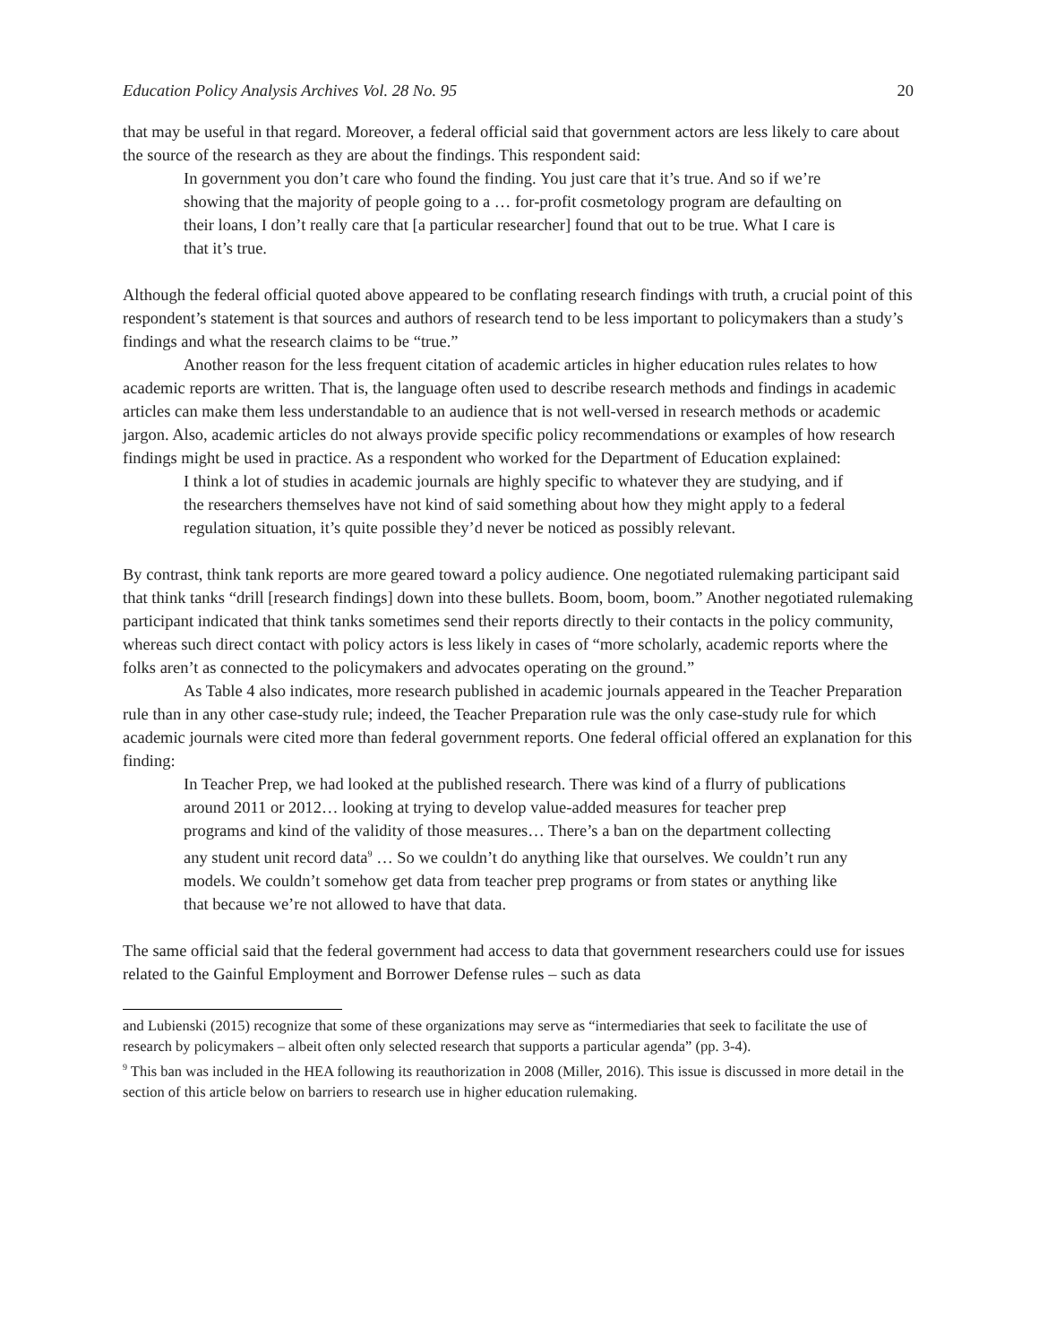Education Policy Analysis Archives Vol. 28 No. 95 20
that may be useful in that regard. Moreover, a federal official said that government actors are less likely to care about the source of the research as they are about the findings. This respondent said:
In government you don’t care who found the finding. You just care that it’s true. And so if we’re showing that the majority of people going to a … for-profit cosmetology program are defaulting on their loans, I don’t really care that [a particular researcher] found that out to be true. What I care is that it’s true.
Although the federal official quoted above appeared to be conflating research findings with truth, a crucial point of this respondent’s statement is that sources and authors of research tend to be less important to policymakers than a study’s findings and what the research claims to be “true.”
Another reason for the less frequent citation of academic articles in higher education rules relates to how academic reports are written. That is, the language often used to describe research methods and findings in academic articles can make them less understandable to an audience that is not well-versed in research methods or academic jargon. Also, academic articles do not always provide specific policy recommendations or examples of how research findings might be used in practice. As a respondent who worked for the Department of Education explained:
I think a lot of studies in academic journals are highly specific to whatever they are studying, and if the researchers themselves have not kind of said something about how they might apply to a federal regulation situation, it’s quite possible they’d never be noticed as possibly relevant.
By contrast, think tank reports are more geared toward a policy audience. One negotiated rulemaking participant said that think tanks “drill [research findings] down into these bullets. Boom, boom, boom.” Another negotiated rulemaking participant indicated that think tanks sometimes send their reports directly to their contacts in the policy community, whereas such direct contact with policy actors is less likely in cases of “more scholarly, academic reports where the folks aren’t as connected to the policymakers and advocates operating on the ground.”
As Table 4 also indicates, more research published in academic journals appeared in the Teacher Preparation rule than in any other case-study rule; indeed, the Teacher Preparation rule was the only case-study rule for which academic journals were cited more than federal government reports. One federal official offered an explanation for this finding:
In Teacher Prep, we had looked at the published research. There was kind of a flurry of publications around 2011 or 2012… looking at trying to develop value-added measures for teacher prep programs and kind of the validity of those measures… There’s a ban on the department collecting any student unit record data<sup>9</sup> … So we couldn’t do anything like that ourselves. We couldn’t run any models. We couldn’t somehow get data from teacher prep programs or from states or anything like that because we’re not allowed to have that data.
The same official said that the federal government had access to data that government researchers could use for issues related to the Gainful Employment and Borrower Defense rules – such as data
and Lubienski (2015) recognize that some of these organizations may serve as “intermediaries that seek to facilitate the use of research by policymakers – albeit often only selected research that supports a particular agenda” (pp. 3-4).
<sup>9</sup> This ban was included in the HEA following its reauthorization in 2008 (Miller, 2016). This issue is discussed in more detail in the section of this article below on barriers to research use in higher education rulemaking.